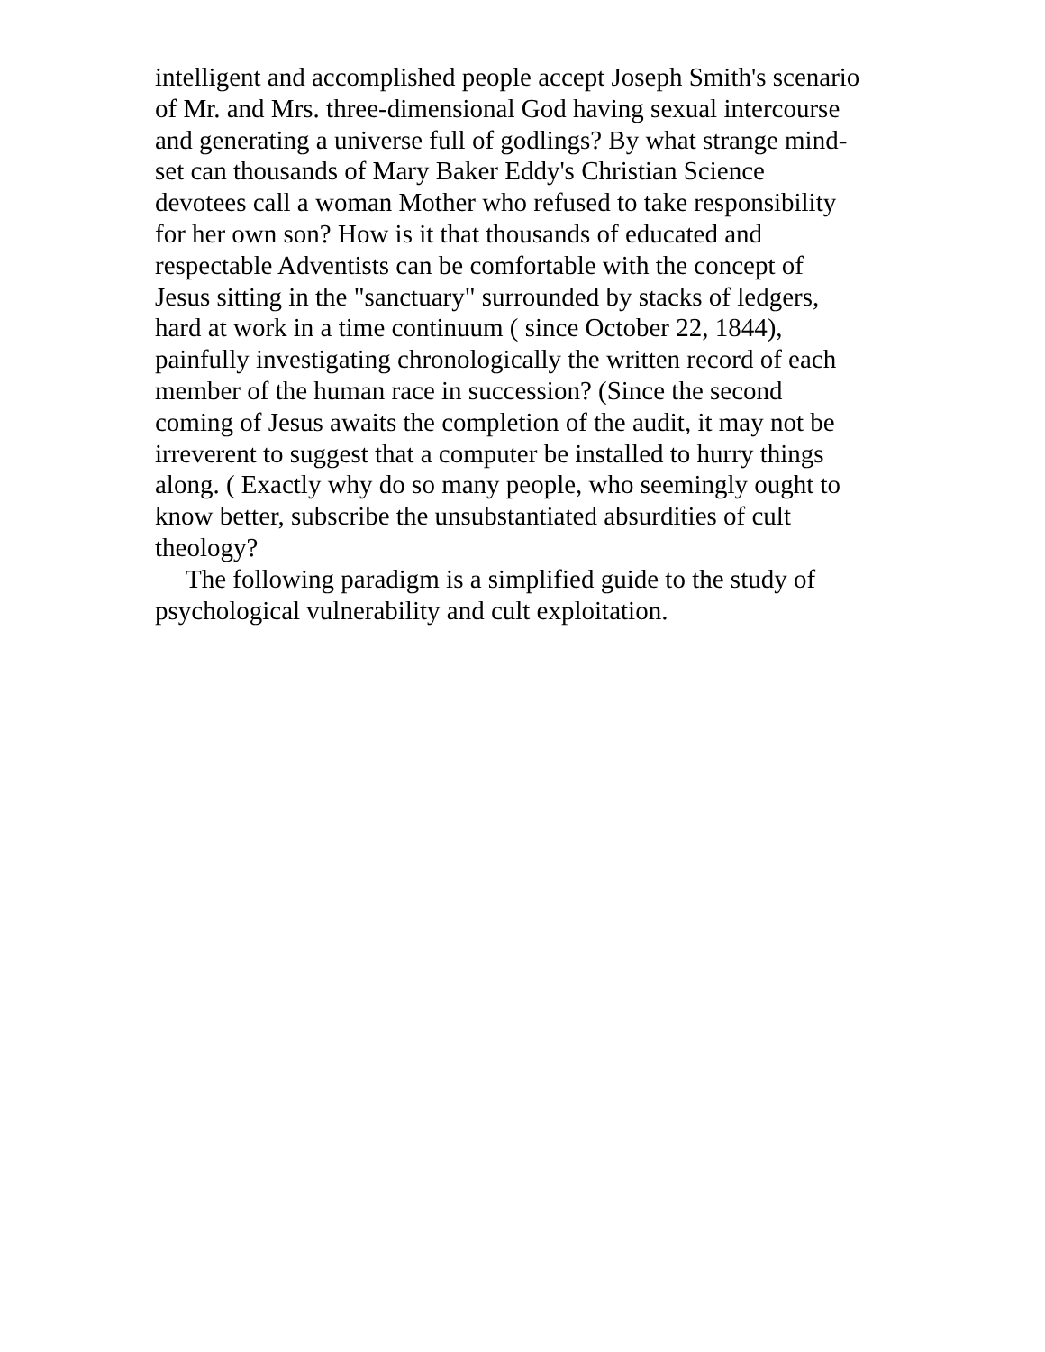intelligent and accomplished people accept Joseph Smith's scenario
of Mr. and Mrs. three-dimensional God having sexual intercourse
and generating a universe full of godlings? By what strange mind-
set can thousands of Mary Baker Eddy's Christian Science
devotees call a woman Mother who refused to take responsibility
for her own son? How is it that thousands of educated and
respectable Adventists can be comfortable with the concept of
Jesus sitting in the "sanctuary" surrounded by stacks of ledgers,
hard at work in a time continuum ( since October 22, 1844),
painfully investigating chronologically the written record of each
member of the human race in succession? (Since the second
coming of Jesus awaits the completion of the audit, it may not be
irreverent to suggest that a computer be installed to hurry things
along. ( Exactly why do so many people, who seemingly ought to
know better, subscribe the unsubstantiated absurdities of cult
theology?
The following paradigm is a simplified guide to the study of
psychological vulnerability and cult exploitation.